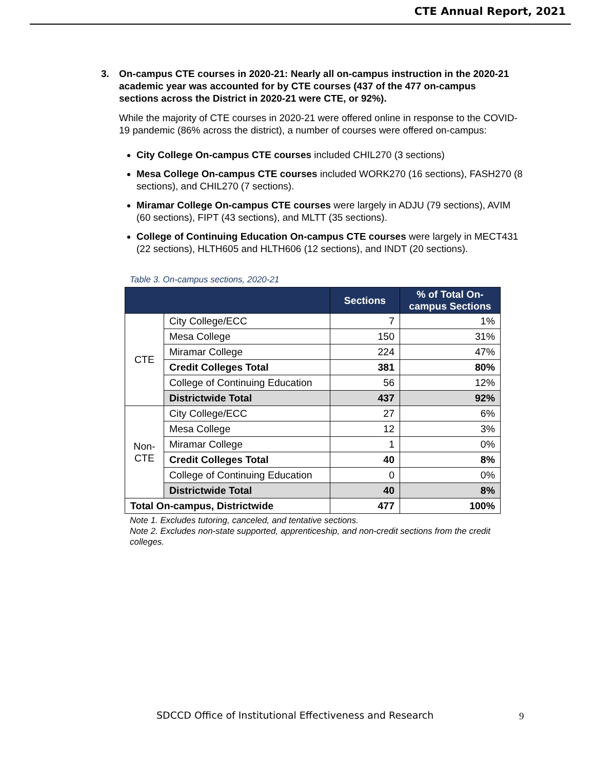CTE Annual Report, 2021
3. On-campus CTE courses in 2020-21: Nearly all on-campus instruction in the 2020-21 academic year was accounted for by CTE courses (437 of the 477 on-campus sections across the District in 2020-21 were CTE, or 92%).
While the majority of CTE courses in 2020-21 were offered online in response to the COVID-19 pandemic (86% across the district), a number of courses were offered on-campus:
City College On-campus CTE courses included CHIL270 (3 sections)
Mesa College On-campus CTE courses included WORK270 (16 sections), FASH270 (8 sections), and CHIL270 (7 sections).
Miramar College On-campus CTE courses were largely in ADJU (79 sections), AVIM (60 sections), FIPT (43 sections), and MLTT (35 sections).
College of Continuing Education On-campus CTE courses were largely in MECT431 (22 sections), HLTH605 and HLTH606 (12 sections), and INDT (20 sections).
Table 3. On-campus sections, 2020-21
| | | Sections | % of Total On-campus Sections |
| --- | --- | --- | --- |
| CTE | City College/ECC | 7 | 1% |
| | Mesa College | 150 | 31% |
| | Miramar College | 224 | 47% |
| | Credit Colleges Total | 381 | 80% |
| | College of Continuing Education | 56 | 12% |
| | Districtwide Total | 437 | 92% |
| Non-CTE | City College/ECC | 27 | 6% |
| | Mesa College | 12 | 3% |
| | Miramar College | 1 | 0% |
| | Credit Colleges Total | 40 | 8% |
| | College of Continuing Education | 0 | 0% |
| | Districtwide Total | 40 | 8% |
| Total On-campus, Districtwide | | 477 | 100% |
Note 1. Excludes tutoring, canceled, and tentative sections.
Note 2. Excludes non-state supported, apprenticeship, and non-credit sections from the credit colleges.
SDCCD Office of Institutional Effectiveness and Research
9